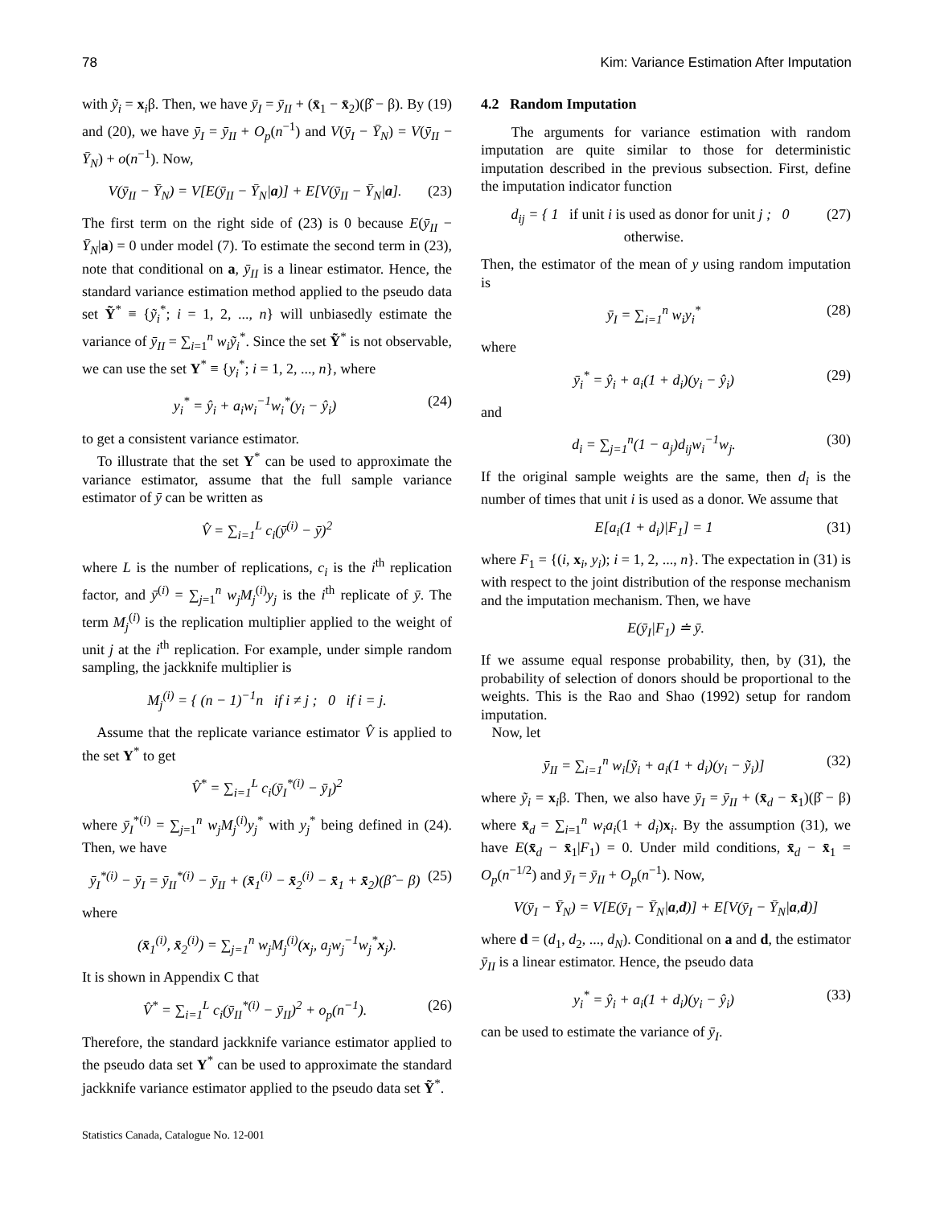78 Kim: Variance Estimation After Imputation
with ỹ<sub>i</sub> = x<sub>i</sub>β. Then, we have ȳ<sub>I</sub> = ȳ<sub>II</sub> + (x̄<sub>1</sub> − x̄<sub>2</sub>)(β̂ − β). By (19) and (20), we have ȳ<sub>I</sub> = ȳ<sub>II</sub> + O<sub>p</sub>(n<sup>−1</sup>) and V(ȳ<sub>I</sub> − Ȳ<sub>N</sub>) = V(ȳ<sub>II</sub> − Ȳ<sub>N</sub>) + o(n<sup>−1</sup>). Now,
V(ȳ<sub>II</sub> − Ȳ<sub>N</sub>) = V[E(ȳ<sub>II</sub> − Ȳ<sub>N</sub>|a)] + E[V(ȳ<sub>II</sub> − Ȳ<sub>N</sub>|a]. (23)
The first term on the right side of (23) is 0 because E(ȳ<sub>II</sub> − Ȳ<sub>N</sub>|a) = 0 under model (7). To estimate the second term in (23), note that conditional on a, ȳ<sub>II</sub> is a linear estimator. Hence, the standard variance estimation method applied to the pseudo data set Ỹ<sup>*</sup> ≡ {ỹ<sub>i</sub><sup>*</sup>; i = 1, 2, ..., n} will unbiasedly estimate the variance of ȳ<sub>II</sub> = ∑<sub>i=1</sub><sup>n</sup> w<sub>i</sub>ỹ<sub>i</sub><sup>*</sup>. Since the set Ỹ<sup>*</sup> is not observable, we can use the set Y<sup>*</sup> ≡ {y<sub>i</sub><sup>*</sup>; i = 1, 2, ..., n}, where
y<sub>i</sub><sup>*</sup> = ŷ<sub>i</sub> + a<sub>i</sub>w<sub>i</sub><sup>−1</sup>w<sub>i</sub><sup>*</sup>(y<sub>i</sub> − ŷ<sub>i</sub>) (24)
to get a consistent variance estimator.
To illustrate that the set Y<sup>*</sup> can be used to approximate the variance estimator, assume that the full sample variance estimator of ȳ can be written as
V̂ = ∑<sub>i=1</sub><sup>L</sup> c<sub>i</sub>(ȳ<sup>(i)</sup> − ȳ)<sup>2</sup>
where L is the number of replications, c<sub>i</sub> is the i<sup>th</sup> replication factor, and ȳ<sup>(i)</sup> = ∑<sub>j=1</sub><sup>n</sup> w<sub>j</sub>M<sub>j</sub><sup>(i)</sup>y<sub>j</sub> is the i<sup>th</sup> replicate of ȳ. The term M<sub>j</sub><sup>(i)</sup> is the replication multiplier applied to the weight of unit j at the i<sup>th</sup> replication. For example, under simple random sampling, the jackknife multiplier is
M<sub>j</sub><sup>(i)</sup> = { (n − 1)<sup>−1</sup>n if i ≠ j ; 0 if i = j.
Assume that the replicate variance estimator V̂ is applied to the set Y<sup>*</sup> to get
V̂<sup>*</sup> = ∑<sub>i=1</sub><sup>L</sup> c<sub>i</sub>(ȳ<sub>I</sub><sup>*(i)</sup> − ȳ<sub>I</sub>)<sup>2</sup>
where ȳ<sub>I</sub><sup>*(i)</sup> = ∑<sub>j=1</sub><sup>n</sup> w<sub>j</sub>M<sub>j</sub><sup>(i)</sup>y<sub>j</sub><sup>*</sup> with y<sub>j</sub><sup>*</sup> being defined in (24). Then, we have
ȳ<sub>I</sub><sup>*(i)</sup> − ȳ<sub>I</sub> = ȳ<sub>II</sub><sup>*(i)</sup> − ȳ<sub>II</sub> + (x̄<sub>1</sub><sup>(i)</sup> − x̄<sub>2</sub><sup>(i)</sup> − x̄<sub>1</sub> + x̄<sub>2</sub>)(β̂ − β) (25)
where
(x̄<sub>1</sub><sup>(i)</sup>, x̄<sub>2</sub><sup>(i)</sup>) = ∑<sub>j=1</sub><sup>n</sup> w<sub>j</sub>M<sub>j</sub><sup>(i)</sup>(x<sub>j</sub>, a<sub>j</sub>w<sub>j</sub><sup>−1</sup>w<sub>j</sub><sup>*</sup>x<sub>j</sub>).
It is shown in Appendix C that
V̂<sup>*</sup> = ∑<sub>i=1</sub><sup>L</sup> c<sub>i</sub>(ȳ<sub>II</sub><sup>*(i)</sup> − ȳ<sub>II</sub>)<sup>2</sup> + o<sub>p</sub>(n<sup>−1</sup>). (26)
Therefore, the standard jackknife variance estimator applied to the pseudo data set Y<sup>*</sup> can be used to approximate the standard jackknife variance estimator applied to the pseudo data set Ỹ<sup>*</sup>.
4.2 Random Imputation
The arguments for variance estimation with random imputation are quite similar to those for deterministic imputation described in the previous subsection. First, define the imputation indicator function
d<sub>ij</sub> = { 1 if unit i is used as donor for unit j ; 0 otherwise. (27)
Then, the estimator of the mean of y using random imputation is
ȳ<sub>I</sub> = ∑<sub>i=1</sub><sup>n</sup> w<sub>i</sub>y<sub>i</sub><sup>*</sup> (28)
where
ȳ<sub>i</sub><sup>*</sup> = ŷ<sub>i</sub> + a<sub>i</sub>(1 + d<sub>i</sub>)(y<sub>i</sub> − ŷ<sub>i</sub>) (29)
and
d<sub>i</sub> = ∑<sub>j=1</sub><sup>n</sup>(1 − a<sub>j</sub>)d<sub>ij</sub>w<sub>i</sub><sup>−1</sup>w<sub>j</sub>. (30)
If the original sample weights are the same, then d<sub>i</sub> is the number of times that unit i is used as a donor. We assume that
E[a<sub>i</sub>(1 + d<sub>i</sub>)|F<sub>1</sub>] = 1 (31)
where F<sub>1</sub> = {(i, x<sub>i</sub>, y<sub>i</sub>); i = 1, 2, ..., n}. The expectation in (31) is with respect to the joint distribution of the response mechanism and the imputation mechanism. Then, we have
E(ȳ<sub>I</sub>|F<sub>1</sub>) ≐ ȳ.
If we assume equal response probability, then, by (31), the probability of selection of donors should be proportional to the weights. This is the Rao and Shao (1992) setup for random imputation.
Now, let
ȳ<sub>II</sub> = ∑<sub>i=1</sub><sup>n</sup> w<sub>i</sub>[ỹ<sub>i</sub> + a<sub>i</sub>(1 + d<sub>i</sub>)(y<sub>i</sub> − ỹ<sub>i</sub>)] (32)
where ỹ<sub>i</sub> = x<sub>i</sub>β. Then, we also have ȳ<sub>I</sub> = ȳ<sub>II</sub> + (x̄<sub>d</sub> − x̄<sub>1</sub>)(β̂ − β) where x̄<sub>d</sub> = ∑<sub>i=1</sub><sup>n</sup> w<sub>i</sub>a<sub>i</sub>(1 + d<sub>i</sub>)x<sub>i</sub>. By the assumption (31), we have E(x̄<sub>d</sub> − x̄<sub>1</sub>|F<sub>1</sub>) = 0. Under mild conditions, x̄<sub>d</sub> − x̄<sub>1</sub> = O<sub>p</sub>(n<sup>−1/2</sup>) and ȳ<sub>I</sub> = ȳ<sub>II</sub> + O<sub>p</sub>(n<sup>−1</sup>). Now,
V(ȳ<sub>I</sub> − Ȳ<sub>N</sub>) = V[E(ȳ<sub>I</sub> − Ȳ<sub>N</sub>|a,d)] + E[V(ȳ<sub>I</sub> − Ȳ<sub>N</sub>|a,d)]
where d = (d<sub>1</sub>, d<sub>2</sub>, ..., d<sub>N</sub>). Conditional on a and d, the estimator ȳ<sub>II</sub> is a linear estimator. Hence, the pseudo data
y<sub>i</sub><sup>*</sup> = ŷ<sub>i</sub> + a<sub>i</sub>(1 + d<sub>i</sub>)(y<sub>i</sub> − ŷ<sub>i</sub>) (33)
can be used to estimate the variance of ȳ<sub>I</sub>.
Statistics Canada, Catalogue No. 12-001